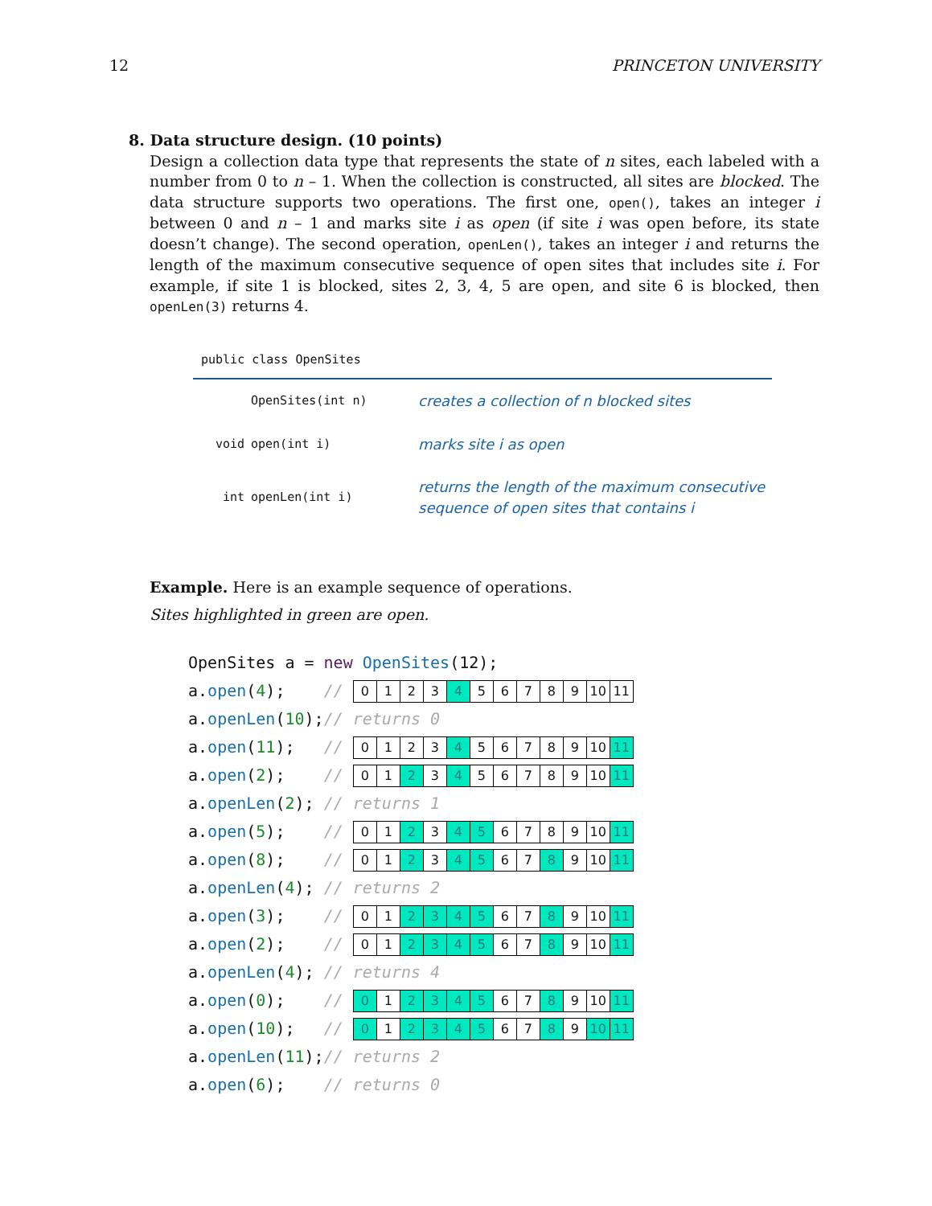12 PRINCETON UNIVERSITY
8. Data structure design. (10 points)
Design a collection data type that represents the state of n sites, each labeled with a number from 0 to n – 1. When the collection is constructed, all sites are blocked. The data structure supports two operations. The first one, open(), takes an integer i between 0 and n – 1 and marks site i as open (if site i was open before, its state doesn’t change). The second operation, openLen(), takes an integer i and returns the length of the maximum consecutive sequence of open sites that includes site i. For example, if site 1 is blocked, sites 2, 3, 4, 5 are open, and site 6 is blocked, then openLen(3) returns 4.
public class OpenSites
| | OpenSites(int n) | creates a collection of n blocked sites |
| void | open(int i) | marks site i as open |
| int | openLen(int i) | returns the length of the maximum consecutive sequence of open sites that contains i |
Example. Here is an example sequence of operations.
Sites highlighted in green are open.
| OpenSites a = new OpenSites (12); | | |
| a. open ( 4 ); | // | / 0 / 1 / 2 / 3 / 4 / 5 / 6 / 7 / 8 / 9 / 10 / 11 / |
| a. openLen ( 10 ); | // returns 0 | |
| a. open ( 11 ); | // | / 0 / 1 / 2 / 3 / 4 / 5 / 6 / 7 / 8 / 9 / 10 / 11 / |
| a. open ( 2 ); | // | / 0 / 1 / 2 / 3 / 4 / 5 / 6 / 7 / 8 / 9 / 10 / 11 / |
| a. openLen ( 2 ); | // returns 1 | |
| a. open ( 5 ); | // | / 0 / 1 / 2 / 3 / 4 / 5 / 6 / 7 / 8 / 9 / 10 / 11 / |
| a. open ( 8 ); | // | / 0 / 1 / 2 / 3 / 4 / 5 / 6 / 7 / 8 / 9 / 10 / 11 / |
| a. openLen ( 4 ); | // returns 2 | |
| a. open ( 3 ); | // | / 0 / 1 / 2 / 3 / 4 / 5 / 6 / 7 / 8 / 9 / 10 / 11 / |
| a. open ( 2 ); | // | / 0 / 1 / 2 / 3 / 4 / 5 / 6 / 7 / 8 / 9 / 10 / 11 / |
| a. openLen ( 4 ); | // returns 4 | |
| a. open ( 0 ); | // | / 0 / 1 / 2 / 3 / 4 / 5 / 6 / 7 / 8 / 9 / 10 / 11 / |
| a. open ( 10 ); | // | / 0 / 1 / 2 / 3 / 4 / 5 / 6 / 7 / 8 / 9 / 10 / 11 / |
| a. openLen ( 11 ); | // returns 2 | |
| a. open ( 6 ); | // returns 0 | |